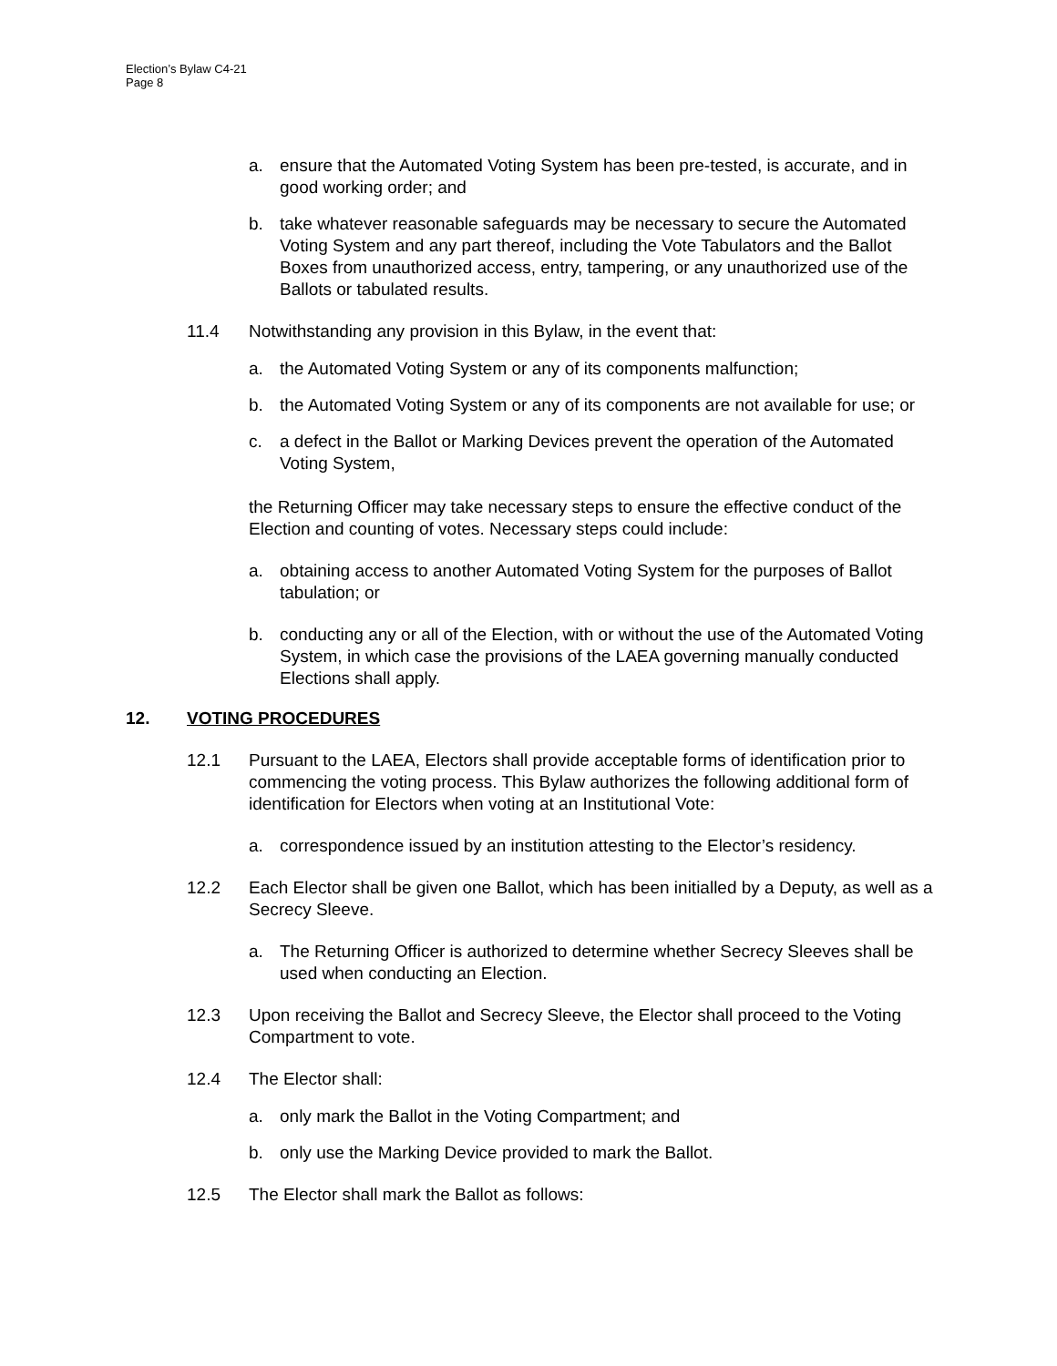Election’s Bylaw C4-21
Page 8
a. ensure that the Automated Voting System has been pre-tested, is accurate, and in good working order; and
b. take whatever reasonable safeguards may be necessary to secure the Automated Voting System and any part thereof, including the Vote Tabulators and the Ballot Boxes from unauthorized access, entry, tampering, or any unauthorized use of the Ballots or tabulated results.
11.4 Notwithstanding any provision in this Bylaw, in the event that:
a. the Automated Voting System or any of its components malfunction;
b. the Automated Voting System or any of its components are not available for use; or
c. a defect in the Ballot or Marking Devices prevent the operation of the Automated Voting System,
the Returning Officer may take necessary steps to ensure the effective conduct of the Election and counting of votes. Necessary steps could include:
a. obtaining access to another Automated Voting System for the purposes of Ballot tabulation; or
b. conducting any or all of the Election, with or without the use of the Automated Voting System, in which case the provisions of the LAEA governing manually conducted Elections shall apply.
12. VOTING PROCEDURES
12.1 Pursuant to the LAEA, Electors shall provide acceptable forms of identification prior to commencing the voting process. This Bylaw authorizes the following additional form of identification for Electors when voting at an Institutional Vote:
a. correspondence issued by an institution attesting to the Elector’s residency.
12.2 Each Elector shall be given one Ballot, which has been initialled by a Deputy, as well as a Secrecy Sleeve.
a. The Returning Officer is authorized to determine whether Secrecy Sleeves shall be used when conducting an Election.
12.3 Upon receiving the Ballot and Secrecy Sleeve, the Elector shall proceed to the Voting Compartment to vote.
12.4 The Elector shall:
a. only mark the Ballot in the Voting Compartment; and
b. only use the Marking Device provided to mark the Ballot.
12.5 The Elector shall mark the Ballot as follows: